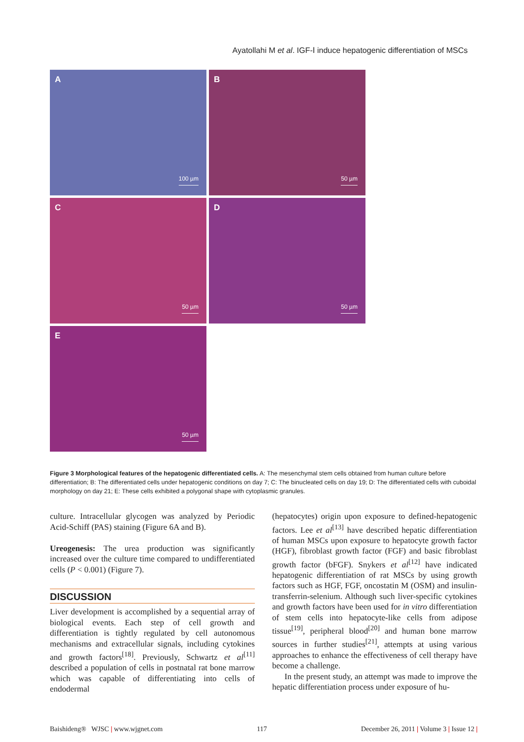Ayatollahi M et al. IGF-Ⅰ induce hepatogenic differentiation of MSCs
A
100 µm
B
50 µm
C
50 µm
D
50 µm
E
50 µm
Figure 3 Morphological features of the hepatogenic differentiated cells. A: The mesenchymal stem cells obtained from human culture before differentiation; B: The differentiated cells under hepatogenic conditions on day 7; C: The binucleated cells on day 19; D: The differentiated cells with cuboidal morphology on day 21; E: These cells exhibited a polygonal shape with cytoplasmic granules.
culture. Intracellular glycogen was analyzed by Periodic Acid-Schiff (PAS) staining (Figure 6A and B).
Ureogenesis: The urea production was significantly increased over the culture time compared to undifferentiated cells (P < 0.001) (Figure 7).
DISCUSSION
Liver development is accomplished by a sequential array of biological events. Each step of cell growth and differentiation is tightly regulated by cell autonomous mechanisms and extracellular signals, including cytokines and growth factors<sup>[18]</sup>. Previously, Schwartz et al<sup>[11]</sup> described a population of cells in postnatal rat bone marrow which was capable of differentiating into cells of endodermal
(hepatocytes) origin upon exposure to defined-hepatogenic factors. Lee et al<sup>[13]</sup> have described hepatic differentiation of human MSCs upon exposure to hepatocyte growth factor (HGF), fibroblast growth factor (FGF) and basic fibroblast growth factor (bFGF). Snykers et al<sup>[12]</sup> have indicated hepatogenic differentiation of rat MSCs by using growth factors such as HGF, FGF, oncostatin M (OSM) and insulin-transferrin-selenium. Although such liver-specific cytokines and growth factors have been used for in vitro differentiation of stem cells into hepatocyte-like cells from adipose tissue<sup>[19]</sup>, peripheral blood<sup>[20]</sup> and human bone marrow sources in further studies<sup>[21]</sup>, attempts at using various approaches to enhance the effectiveness of cell therapy have become a challenge.
In the present study, an attempt was made to improve the hepatic differentiation process under exposure of hu-
Baishideng® WJSC | www.wjgnet.com 117 December 26, 2011 | Volume 3 | Issue 12 |